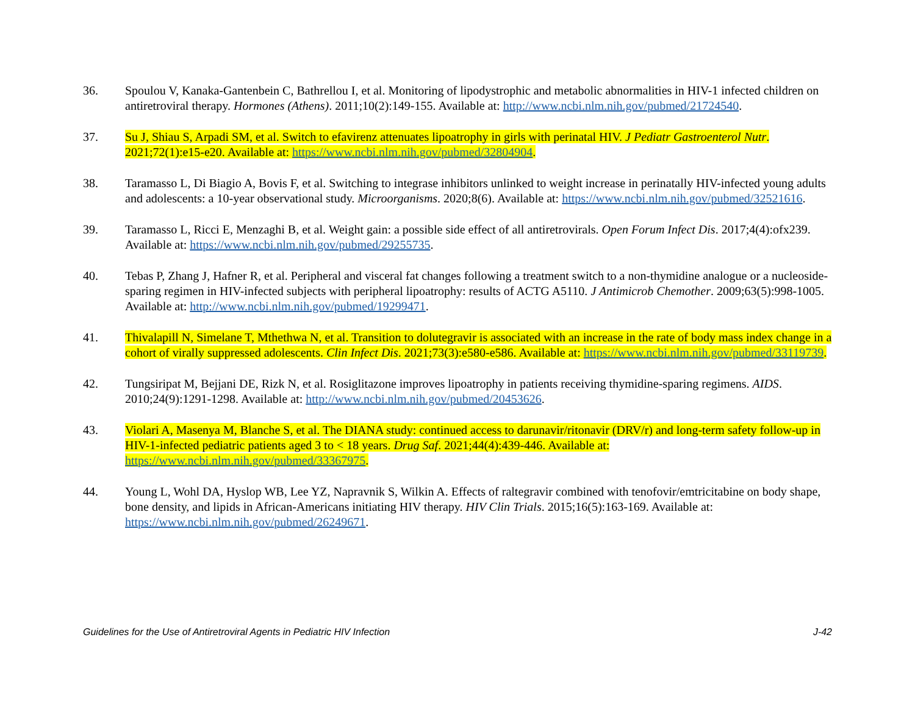36. Spoulou V, Kanaka-Gantenbein C, Bathrellou I, et al. Monitoring of lipodystrophic and metabolic abnormalities in HIV-1 infected children on antiretroviral therapy. Hormones (Athens). 2011;10(2):149-155. Available at: http://www.ncbi.nlm.nih.gov/pubmed/21724540.
37. Su J, Shiau S, Arpadi SM, et al. Switch to efavirenz attenuates lipoatrophy in girls with perinatal HIV. J Pediatr Gastroenterol Nutr. 2021;72(1):e15-e20. Available at: https://www.ncbi.nlm.nih.gov/pubmed/32804904.
38. Taramasso L, Di Biagio A, Bovis F, et al. Switching to integrase inhibitors unlinked to weight increase in perinatally HIV-infected young adults and adolescents: a 10-year observational study. Microorganisms. 2020;8(6). Available at: https://www.ncbi.nlm.nih.gov/pubmed/32521616.
39. Taramasso L, Ricci E, Menzaghi B, et al. Weight gain: a possible side effect of all antiretrovirals. Open Forum Infect Dis. 2017;4(4):ofx239. Available at: https://www.ncbi.nlm.nih.gov/pubmed/29255735.
40. Tebas P, Zhang J, Hafner R, et al. Peripheral and visceral fat changes following a treatment switch to a non-thymidine analogue or a nucleoside-sparing regimen in HIV-infected subjects with peripheral lipoatrophy: results of ACTG A5110. J Antimicrob Chemother. 2009;63(5):998-1005. Available at: http://www.ncbi.nlm.nih.gov/pubmed/19299471.
41. Thivalapill N, Simelane T, Mthethwa N, et al. Transition to dolutegravir is associated with an increase in the rate of body mass index change in a cohort of virally suppressed adolescents. Clin Infect Dis. 2021;73(3):e580-e586. Available at: https://www.ncbi.nlm.nih.gov/pubmed/33119739.
42. Tungsiripat M, Bejjani DE, Rizk N, et al. Rosiglitazone improves lipoatrophy in patients receiving thymidine-sparing regimens. AIDS. 2010;24(9):1291-1298. Available at: http://www.ncbi.nlm.nih.gov/pubmed/20453626.
43. Violari A, Masenya M, Blanche S, et al. The DIANA study: continued access to darunavir/ritonavir (DRV/r) and long-term safety follow-up in HIV-1-infected pediatric patients aged 3 to < 18 years. Drug Saf. 2021;44(4):439-446. Available at: https://www.ncbi.nlm.nih.gov/pubmed/33367975.
44. Young L, Wohl DA, Hyslop WB, Lee YZ, Napravnik S, Wilkin A. Effects of raltegravir combined with tenofovir/emtricitabine on body shape, bone density, and lipids in African-Americans initiating HIV therapy. HIV Clin Trials. 2015;16(5):163-169. Available at: https://www.ncbi.nlm.nih.gov/pubmed/26249671.
Guidelines for the Use of Antiretroviral Agents in Pediatric HIV Infection J-42